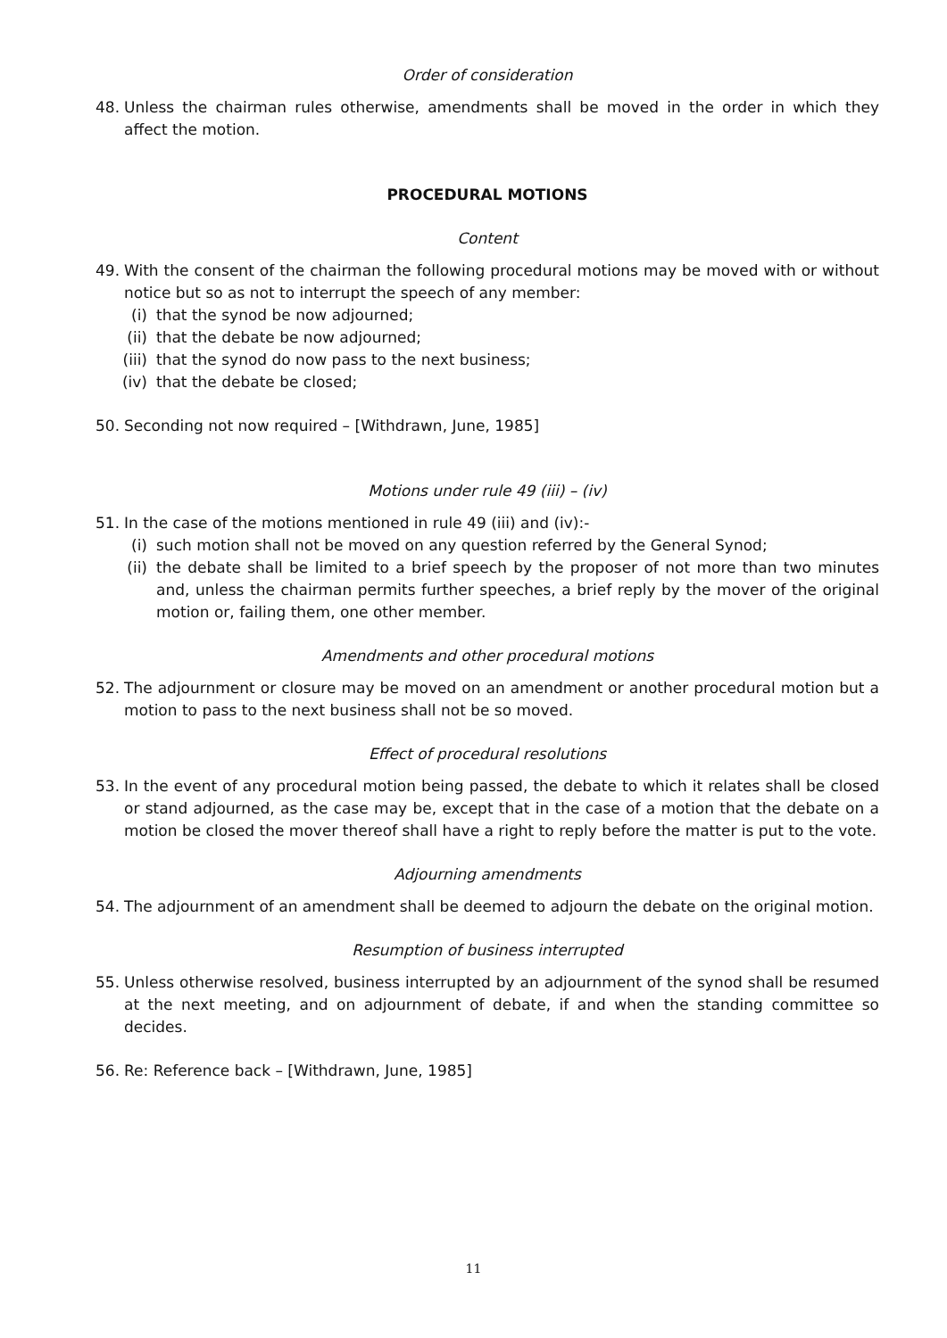Order of consideration
48. Unless the chairman rules otherwise, amendments shall be moved in the order in which they affect the motion.
PROCEDURAL MOTIONS
Content
49. With the consent of the chairman the following procedural motions may be moved with or without notice but so as not to interrupt the speech of any member:
(i) that the synod be now adjourned;
(ii) that the debate be now adjourned;
(iii) that the synod do now pass to the next business;
(iv) that the debate be closed;
50. Seconding not now required – [Withdrawn, June, 1985]
Motions under rule 49 (iii) – (iv)
51. In the case of the motions mentioned in rule 49 (iii) and (iv):-
(i) such motion shall not be moved on any question referred by the General Synod;
(ii) the debate shall be limited to a brief speech by the proposer of not more than two minutes and, unless the chairman permits further speeches, a brief reply by the mover of the original motion or, failing them, one other member.
Amendments and other procedural motions
52. The adjournment or closure may be moved on an amendment or another procedural motion but a motion to pass to the next business shall not be so moved.
Effect of procedural resolutions
53. In the event of any procedural motion being passed, the debate to which it relates shall be closed or stand adjourned, as the case may be, except that in the case of a motion that the debate on a motion be closed the mover thereof shall have a right to reply before the matter is put to the vote.
Adjourning amendments
54. The adjournment of an amendment shall be deemed to adjourn the debate on the original motion.
Resumption of business interrupted
55. Unless otherwise resolved, business interrupted by an adjournment of the synod shall be resumed at the next meeting, and on adjournment of debate, if and when the standing committee so decides.
56. Re: Reference back – [Withdrawn, June, 1985]
11